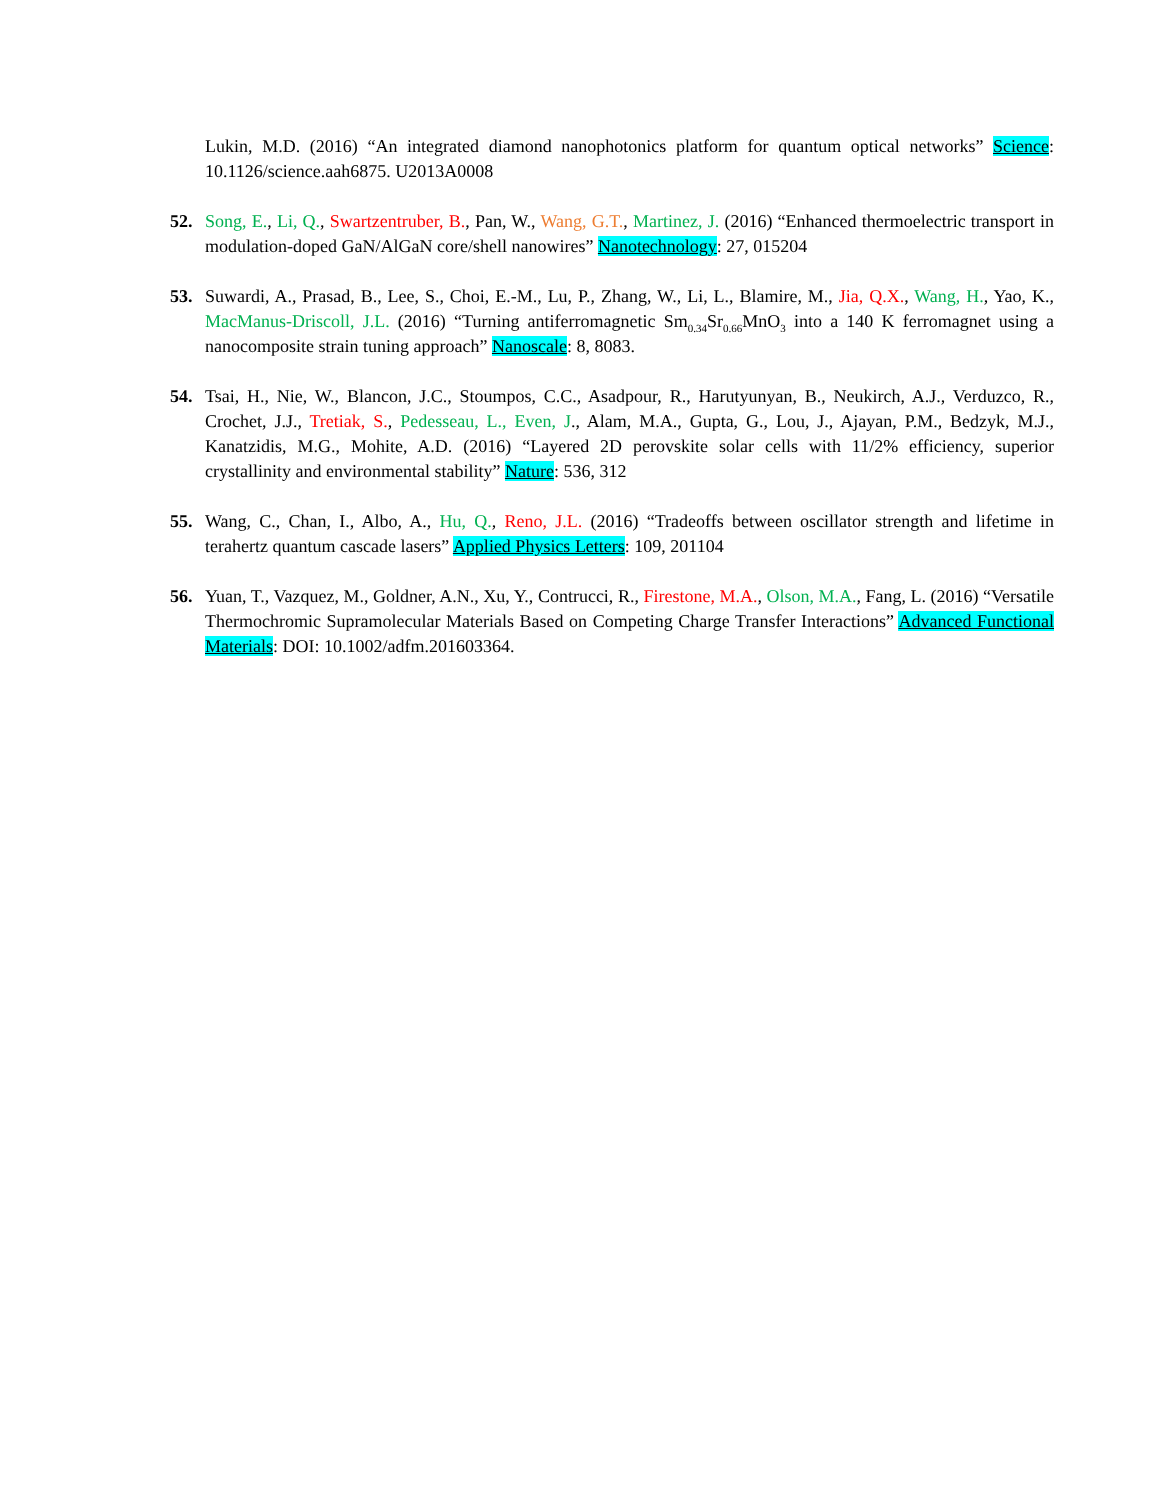Lukin, M.D. (2016) “An integrated diamond nanophotonics platform for quantum optical networks” Science: 10.1126/science.aah6875. U2013A0008
52. Song, E., Li, Q., Swartzentruber, B., Pan, W., Wang, G.T., Martinez, J. (2016) “Enhanced thermoelectric transport in modulation-doped GaN/AlGaN core/shell nanowires” Nanotechnology: 27, 015204
53. Suwardi, A., Prasad, B., Lee, S., Choi, E.-M., Lu, P., Zhang, W., Li, L., Blamire, M., Jia, Q.X., Wang, H., Yao, K., MacManus-Driscoll, J.L. (2016) “Turning antiferromagnetic Sm<sub>0.34</sub>Sr<sub>0.66</sub>MnO<sub>3</sub> into a 140 K ferromagnet using a nanocomposite strain tuning approach” Nanoscale: 8, 8083.
54. Tsai, H., Nie, W., Blancon, J.C., Stoumpos, C.C., Asadpour, R., Harutyunyan, B., Neukirch, A.J., Verduzco, R., Crochet, J.J., Tretiak, S., Pedesseau, L., Even, J., Alam, M.A., Gupta, G., Lou, J., Ajayan, P.M., Bedzyk, M.J., Kanatzidis, M.G., Mohite, A.D. (2016) “Layered 2D perovskite solar cells with 11/2% efficiency, superior crystallinity and environmental stability” Nature: 536, 312
55. Wang, C., Chan, I., Albo, A., Hu, Q., Reno, J.L. (2016) “Tradeoffs between oscillator strength and lifetime in terahertz quantum cascade lasers” Applied Physics Letters: 109, 201104
56. Yuan, T., Vazquez, M., Goldner, A.N., Xu, Y., Contrucci, R., Firestone, M.A., Olson, M.A., Fang, L. (2016) “Versatile Thermochromic Supramolecular Materials Based on Competing Charge Transfer Interactions” Advanced Functional Materials: DOI: 10.1002/adfm.201603364.